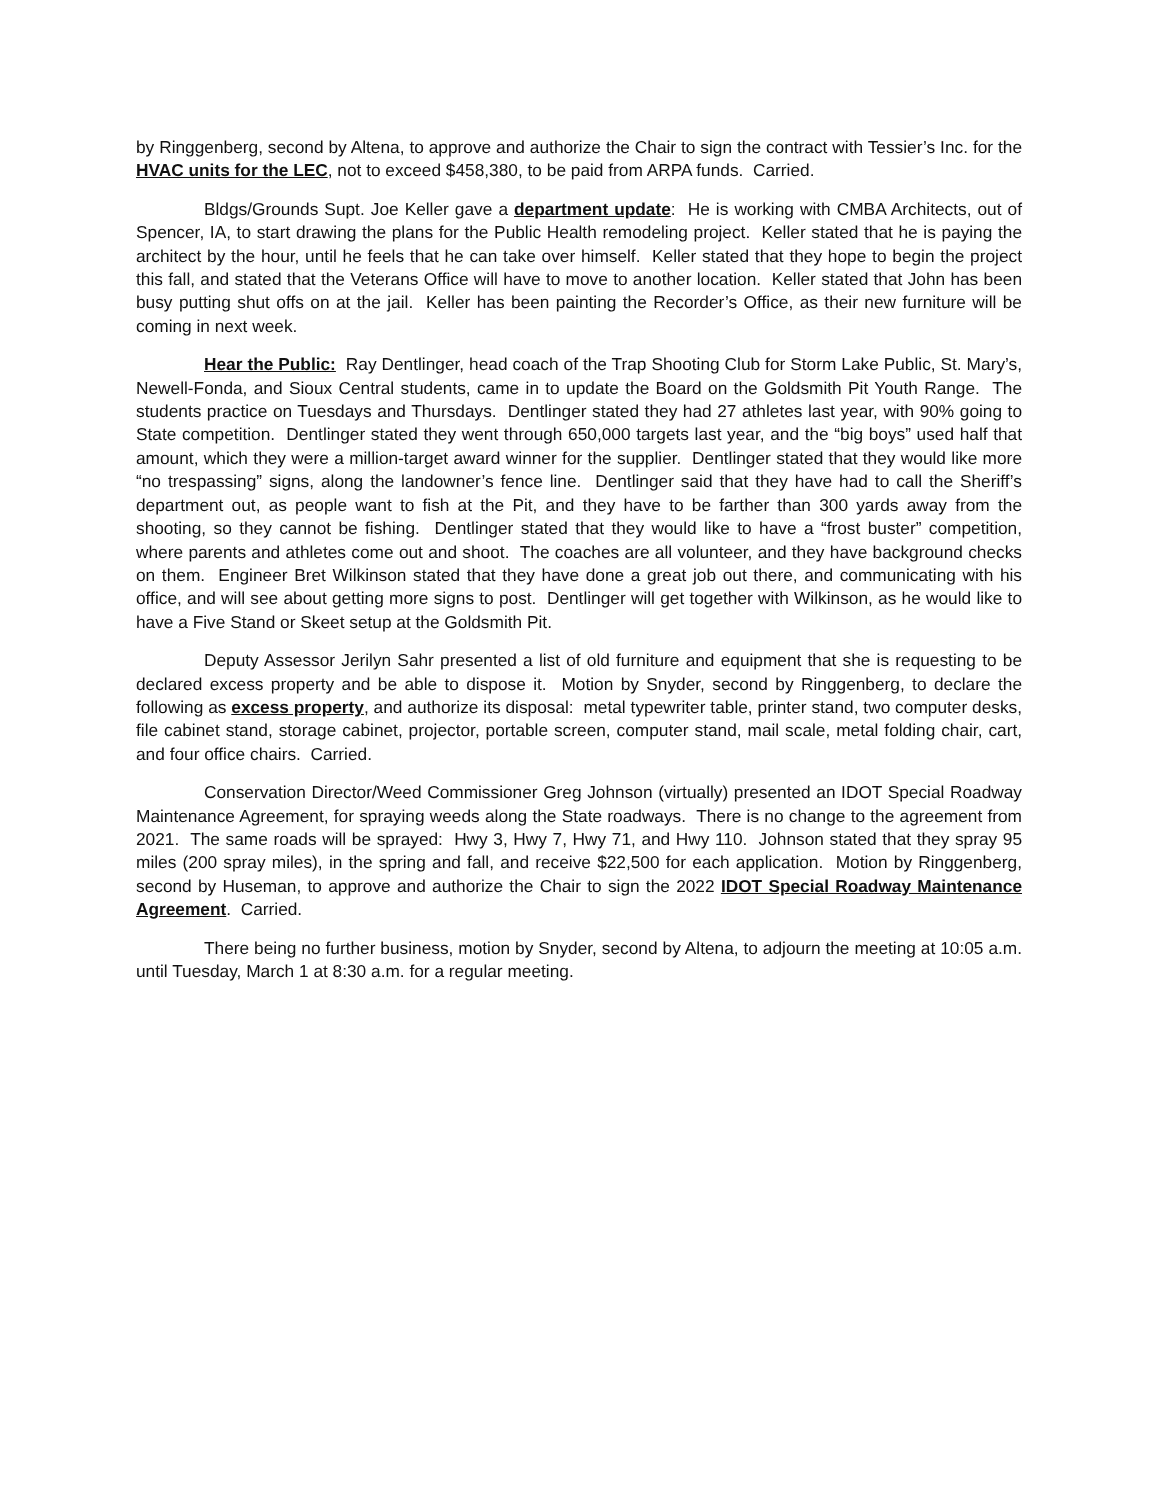by Ringgenberg, second by Altena, to approve and authorize the Chair to sign the contract with Tessier’s Inc. for the HVAC units for the LEC, not to exceed $458,380, to be paid from ARPA funds. Carried.
Bldgs/Grounds Supt. Joe Keller gave a department update: He is working with CMBA Architects, out of Spencer, IA, to start drawing the plans for the Public Health remodeling project. Keller stated that he is paying the architect by the hour, until he feels that he can take over himself. Keller stated that they hope to begin the project this fall, and stated that the Veterans Office will have to move to another location. Keller stated that John has been busy putting shut offs on at the jail. Keller has been painting the Recorder’s Office, as their new furniture will be coming in next week.
Hear the Public: Ray Dentlinger, head coach of the Trap Shooting Club for Storm Lake Public, St. Mary’s, Newell-Fonda, and Sioux Central students, came in to update the Board on the Goldsmith Pit Youth Range. The students practice on Tuesdays and Thursdays. Dentlinger stated they had 27 athletes last year, with 90% going to State competition. Dentlinger stated they went through 650,000 targets last year, and the “big boys” used half that amount, which they were a million-target award winner for the supplier. Dentlinger stated that they would like more “no trespassing” signs, along the landowner’s fence line. Dentlinger said that they have had to call the Sheriff’s department out, as people want to fish at the Pit, and they have to be farther than 300 yards away from the shooting, so they cannot be fishing. Dentlinger stated that they would like to have a “frost buster” competition, where parents and athletes come out and shoot. The coaches are all volunteer, and they have background checks on them. Engineer Bret Wilkinson stated that they have done a great job out there, and communicating with his office, and will see about getting more signs to post. Dentlinger will get together with Wilkinson, as he would like to have a Five Stand or Skeet setup at the Goldsmith Pit.
Deputy Assessor Jerilyn Sahr presented a list of old furniture and equipment that she is requesting to be declared excess property and be able to dispose it. Motion by Snyder, second by Ringgenberg, to declare the following as excess property, and authorize its disposal: metal typewriter table, printer stand, two computer desks, file cabinet stand, storage cabinet, projector, portable screen, computer stand, mail scale, metal folding chair, cart, and four office chairs. Carried.
Conservation Director/Weed Commissioner Greg Johnson (virtually) presented an IDOT Special Roadway Maintenance Agreement, for spraying weeds along the State roadways. There is no change to the agreement from 2021. The same roads will be sprayed: Hwy 3, Hwy 7, Hwy 71, and Hwy 110. Johnson stated that they spray 95 miles (200 spray miles), in the spring and fall, and receive $22,500 for each application. Motion by Ringgenberg, second by Huseman, to approve and authorize the Chair to sign the 2022 IDOT Special Roadway Maintenance Agreement. Carried.
There being no further business, motion by Snyder, second by Altena, to adjourn the meeting at 10:05 a.m. until Tuesday, March 1 at 8:30 a.m. for a regular meeting.